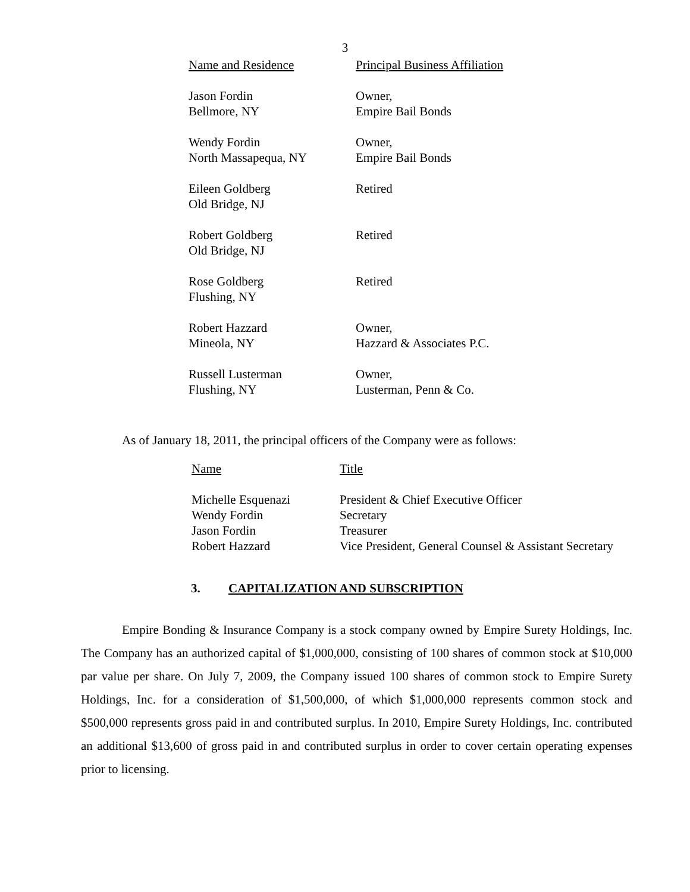3
| Name and Residence | Principal Business Affiliation |
| --- | --- |
| Jason Fordin Bellmore, NY | Owner, Empire Bail Bonds |
| Wendy Fordin North Massapequa, NY | Owner, Empire Bail Bonds |
| Eileen Goldberg Old Bridge, NJ | Retired |
| Robert Goldberg Old Bridge, NJ | Retired |
| Rose Goldberg Flushing, NY | Retired |
| Robert Hazzard Mineola, NY | Owner, Hazzard & Associates P.C. |
| Russell Lusterman Flushing, NY | Owner, Lusterman, Penn & Co. |
As of January 18, 2011, the principal officers of the Company were as follows:
| Name | Title |
| --- | --- |
| Michelle Esquenazi | President & Chief Executive Officer |
| Wendy Fordin | Secretary |
| Jason Fordin | Treasurer |
| Robert Hazzard | Vice President, General Counsel & Assistant Secretary |
3. CAPITALIZATION AND SUBSCRIPTION
Empire Bonding & Insurance Company is a stock company owned by Empire Surety Holdings, Inc. The Company has an authorized capital of $1,000,000, consisting of 100 shares of common stock at $10,000 par value per share. On July 7, 2009, the Company issued 100 shares of common stock to Empire Surety Holdings, Inc. for a consideration of $1,500,000, of which $1,000,000 represents common stock and $500,000 represents gross paid in and contributed surplus. In 2010, Empire Surety Holdings, Inc. contributed an additional $13,600 of gross paid in and contributed surplus in order to cover certain operating expenses prior to licensing.